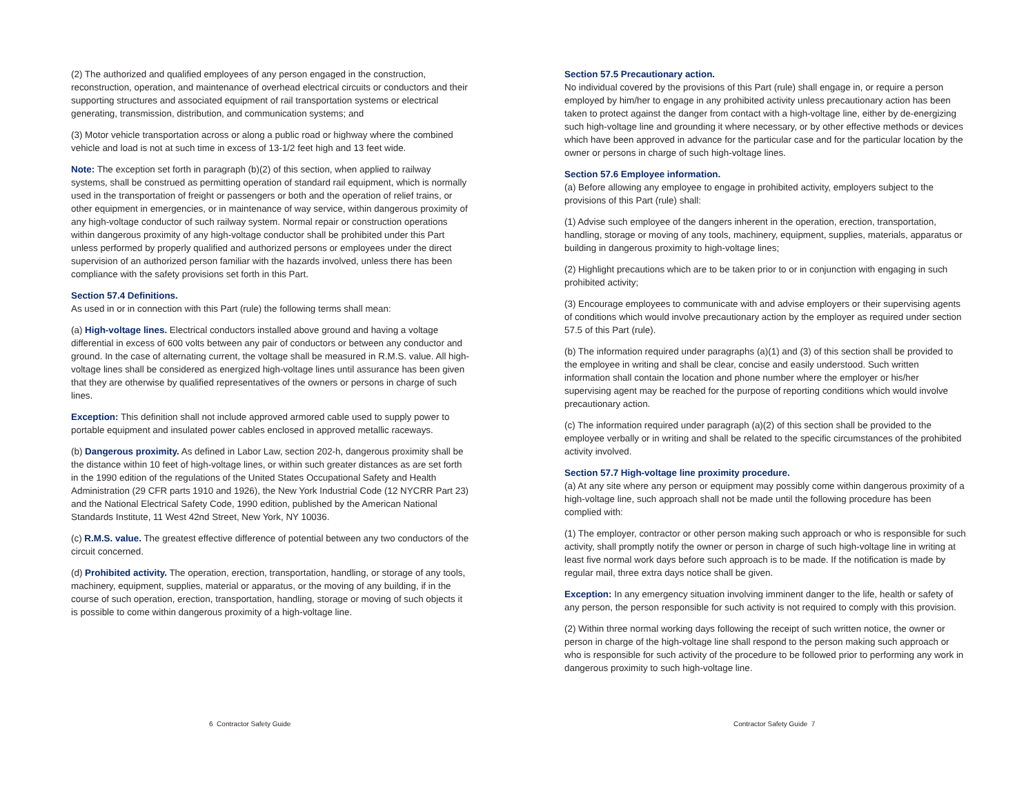(2) The authorized and qualified employees of any person engaged in the construction, reconstruction, operation, and maintenance of overhead electrical circuits or conductors and their supporting structures and associated equipment of rail transportation systems or electrical generating, transmission, distribution, and communication systems; and
(3) Motor vehicle transportation across or along a public road or highway where the combined vehicle and load is not at such time in excess of 13-1/2 feet high and 13 feet wide.
Note: The exception set forth in paragraph (b)(2) of this section, when applied to railway systems, shall be construed as permitting operation of standard rail equipment, which is normally used in the transportation of freight or passengers or both and the operation of relief trains, or other equipment in emergencies, or in maintenance of way service, within dangerous proximity of any high-voltage conductor of such railway system. Normal repair or construction operations within dangerous proximity of any high-voltage conductor shall be prohibited under this Part unless performed by properly qualified and authorized persons or employees under the direct supervision of an authorized person familiar with the hazards involved, unless there has been compliance with the safety provisions set forth in this Part.
Section 57.4 Definitions.
As used in or in connection with this Part (rule) the following terms shall mean:
(a) High-voltage lines. Electrical conductors installed above ground and having a voltage differential in excess of 600 volts between any pair of conductors or between any conductor and ground. In the case of alternating current, the voltage shall be measured in R.M.S. value. All high-voltage lines shall be considered as energized high-voltage lines until assurance has been given that they are otherwise by qualified representatives of the owners or persons in charge of such lines.
Exception: This definition shall not include approved armored cable used to supply power to portable equipment and insulated power cables enclosed in approved metallic raceways.
(b) Dangerous proximity. As defined in Labor Law, section 202-h, dangerous proximity shall be the distance within 10 feet of high-voltage lines, or within such greater distances as are set forth in the 1990 edition of the regulations of the United States Occupational Safety and Health Administration (29 CFR parts 1910 and 1926), the New York Industrial Code (12 NYCRR Part 23) and the National Electrical Safety Code, 1990 edition, published by the American National Standards Institute, 11 West 42nd Street, New York, NY 10036.
(c) R.M.S. value. The greatest effective difference of potential between any two conductors of the circuit concerned.
(d) Prohibited activity. The operation, erection, transportation, handling, or storage of any tools, machinery, equipment, supplies, material or apparatus, or the moving of any building, if in the course of such operation, erection, transportation, handling, storage or moving of such objects it is possible to come within dangerous proximity of a high-voltage line.
Section 57.5 Precautionary action.
No individual covered by the provisions of this Part (rule) shall engage in, or require a person employed by him/her to engage in any prohibited activity unless precautionary action has been taken to protect against the danger from contact with a high-voltage line, either by de-energizing such high-voltage line and grounding it where necessary, or by other effective methods or devices which have been approved in advance for the particular case and for the particular location by the owner or persons in charge of such high-voltage lines.
Section 57.6 Employee information.
(a) Before allowing any employee to engage in prohibited activity, employers subject to the provisions of this Part (rule) shall:
(1) Advise such employee of the dangers inherent in the operation, erection, transportation, handling, storage or moving of any tools, machinery, equipment, supplies, materials, apparatus or building in dangerous proximity to high-voltage lines;
(2) Highlight precautions which are to be taken prior to or in conjunction with engaging in such prohibited activity;
(3) Encourage employees to communicate with and advise employers or their supervis­ing agents of conditions which would involve precautionary action by the employer as required under section 57.5 of this Part (rule).
(b) The information required under paragraphs (a)(1) and (3) of this section shall be provided to the employee in writing and shall be clear, concise and easily understood. Such written information shall contain the location and phone number where the employer or his/her supervising agent may be reached for the purpose of reporting conditions which would involve precautionary action.
(c) The information required under paragraph (a)(2) of this section shall be provided to the employee verbally or in writing and shall be related to the specific circumstances of the prohibited activity involved.
Section 57.7 High-voltage line proximity procedure.
(a) At any site where any person or equipment may possibly come within dangerous proximity of a high-voltage line, such approach shall not be made until the following procedure has been complied with:
(1) The employer, contractor or other person making such approach or who is responsible for such activity, shall promptly notify the owner or person in charge of such high-voltage line in writing at least five normal work days before such approach is to be made. If the notification is made by regular mail, three extra days notice shall be given.
Exception: In any emergency situation involving imminent danger to the life, health or safety of any person, the person responsible for such activity is not required to comply with this provision.
(2) Within three normal working days following the receipt of such written notice, the owner or person in charge of the high-voltage line shall respond to the person making such approach or who is responsible for such activity of the procedure to be followed prior to performing any work in dangerous proximity to such high-voltage line.
6 Contractor Safety Guide Contractor Safety Guide 7